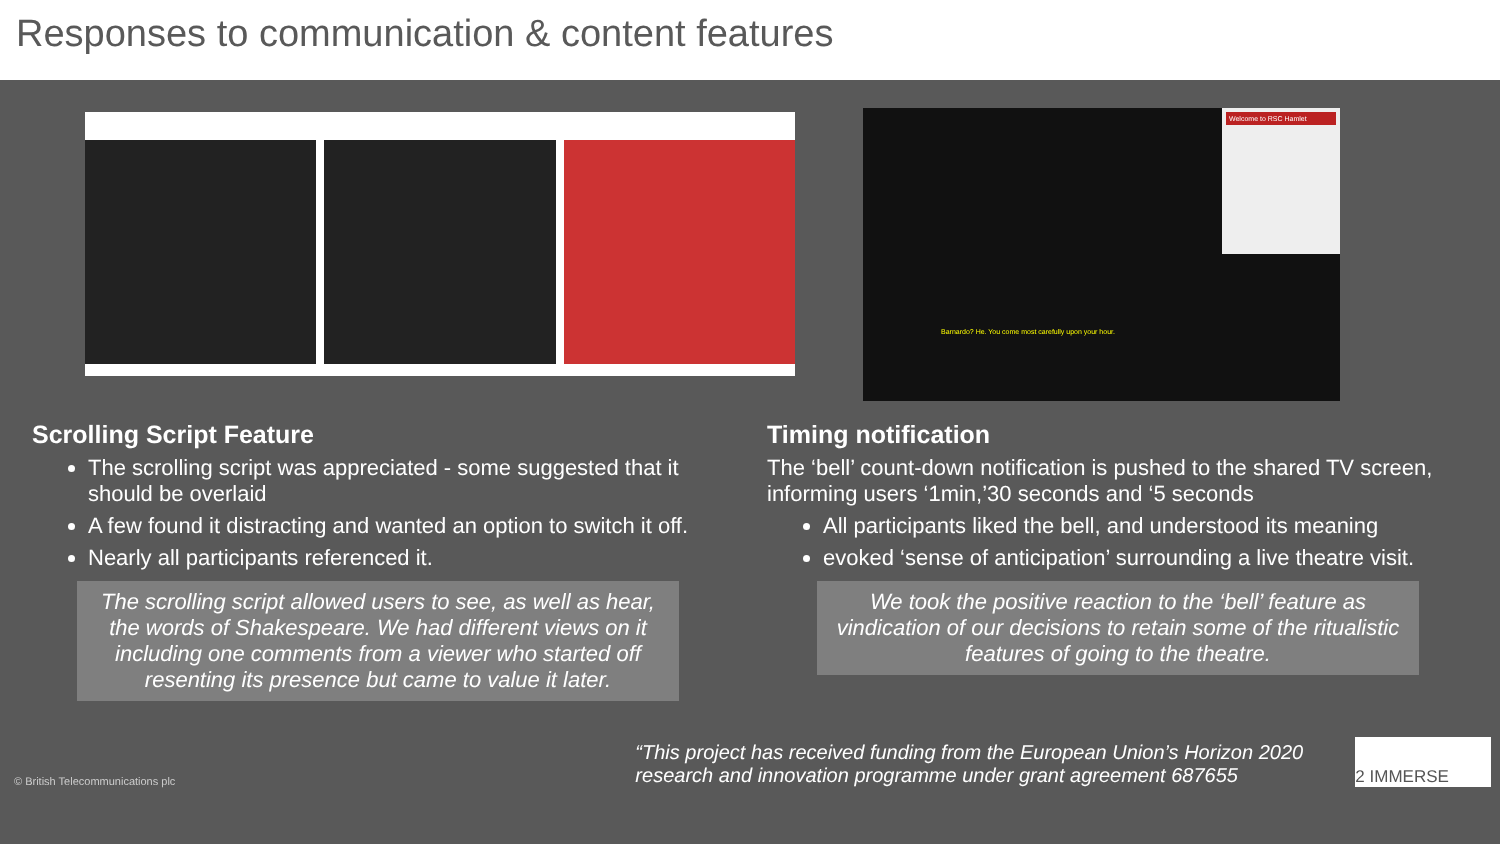Responses to communication & content features
Welcome to RSC Hamlet
Barnardo? He. You come most carefully upon your hour.
Scrolling Script Feature
The scrolling script was appreciated - some suggested that it should be overlaid
A few found it distracting and wanted an option to switch it off.
Nearly all participants referenced it.
The scrolling script allowed users to see, as well as hear, the words of Shakespeare. We had different views on it including one comments from a viewer who started off resenting its presence but came to value it later.
Timing notification
The ‘bell’ count-down notification is pushed to the shared TV screen, informing users ‘1min,’30 seconds and ‘5 seconds
All participants liked the bell, and understood its meaning
evoked ‘sense of anticipation’ surrounding a live theatre visit.
We took the positive reaction to the ‘bell’ feature as vindication of our decisions to retain some of the ritualistic features of going to the theatre.
© British Telecommunications plc “This project has received funding from the European Union’s Horizon 2020 research and innovation programme under grant agreement 687655
2 IMMERSE